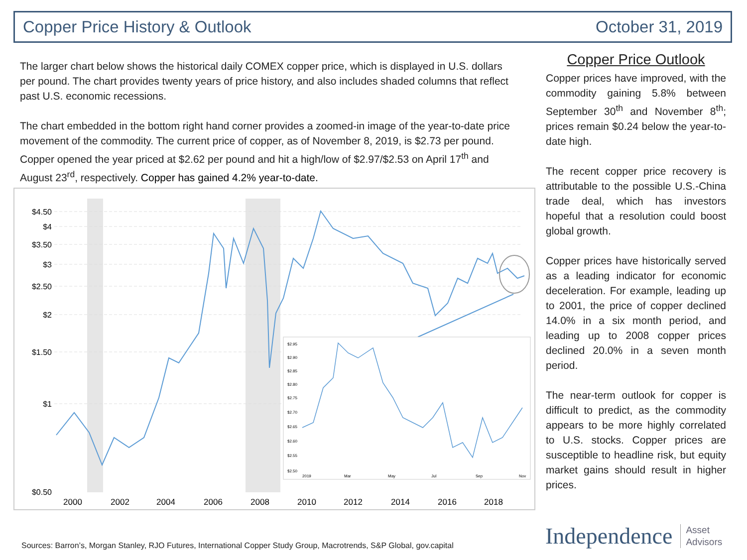Copper Price History & Outlook October 31, 2019
The larger chart below shows the historical daily COMEX copper price, which is displayed in U.S. dollars per pound. The chart provides twenty years of price history, and also includes shaded columns that reflect past U.S. economic recessions.
The chart embedded in the bottom right hand corner provides a zoomed-in image of the year-to-date price movement of the commodity. The current price of copper, as of November 8, 2019, is $2.73 per pound. Copper opened the year priced at $2.62 per pound and hit a high/low of $2.97/$2.53 on April 17<sup>th</sup> and August 23<sup>rd</sup>, respectively. Copper has gained 4.2% year-to-date.
$4.50
$4
$3.50
$3
$2.50
$2
$1.50
$1
$0.50
2000
2002
2004
2006
2008
2010
2012
2014
2016
2018
$2.95
$2.90
$2.85
$2.80
$2.75
$2.70
$2.65
$2.60
$2.55
$2.50
2019
Mar
May
Jul
Sep
Nov
Copper Price Outlook
Copper prices have improved, with the commodity gaining 5.8% between September 30<sup>th</sup> and November 8<sup>th</sup>; prices remain $0.24 below the year-to-date high.
The recent copper price recovery is attributable to the possible U.S.-China trade deal, which has investors hopeful that a resolution could boost global growth.
Copper prices have historically served as a leading indicator for economic deceleration. For example, leading up to 2001, the price of copper declined 14.0% in a six month period, and leading up to 2008 copper prices declined 20.0% in a seven month period.
The near-term outlook for copper is difficult to predict, as the commodity appears to be more highly correlated to U.S. stocks. Copper prices are susceptible to headline risk, but equity market gains should result in higher prices.
Sources: Barron’s, Morgan Stanley, RJO Futures, International Copper Study Group, Macrotrends, S&P Global, gov.capital
Independence Asset
Advisors